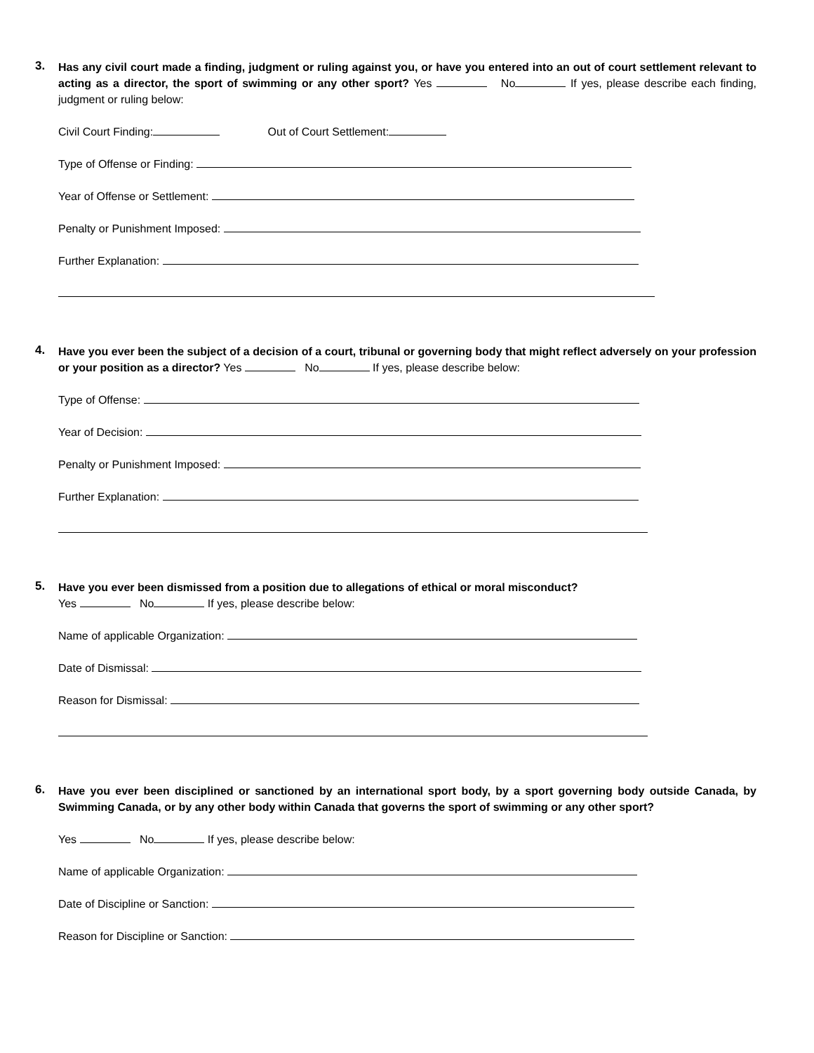3.
Has any civil court made a finding, judgment or ruling against you, or have you entered into an out of court settlement relevant to acting as a director, the sport of swimming or any other sport? Yes No If yes, please describe each finding, judgment or ruling below:
Civil Court Finding: Out of Court Settlement:
Type of Offense or Finding:
Year of Offense or Settlement:
Penalty or Punishment Imposed:
Further Explanation:
4.
Have you ever been the subject of a decision of a court, tribunal or governing body that might reflect adversely on your profession or your position as a director? Yes No If yes, please describe below:
Type of Offense:
Year of Decision:
Penalty or Punishment Imposed:
Further Explanation:
5.
Have you ever been dismissed from a position due to allegations of ethical or moral misconduct?
Yes No If yes, please describe below:
Name of applicable Organization:
Date of Dismissal:
Reason for Dismissal:
6.
Have you ever been disciplined or sanctioned by an international sport body, by a sport governing body outside Canada, by Swimming Canada, or by any other body within Canada that governs the sport of swimming or any other sport?
Yes No If yes, please describe below:
Name of applicable Organization:
Date of Discipline or Sanction:
Reason for Discipline or Sanction: